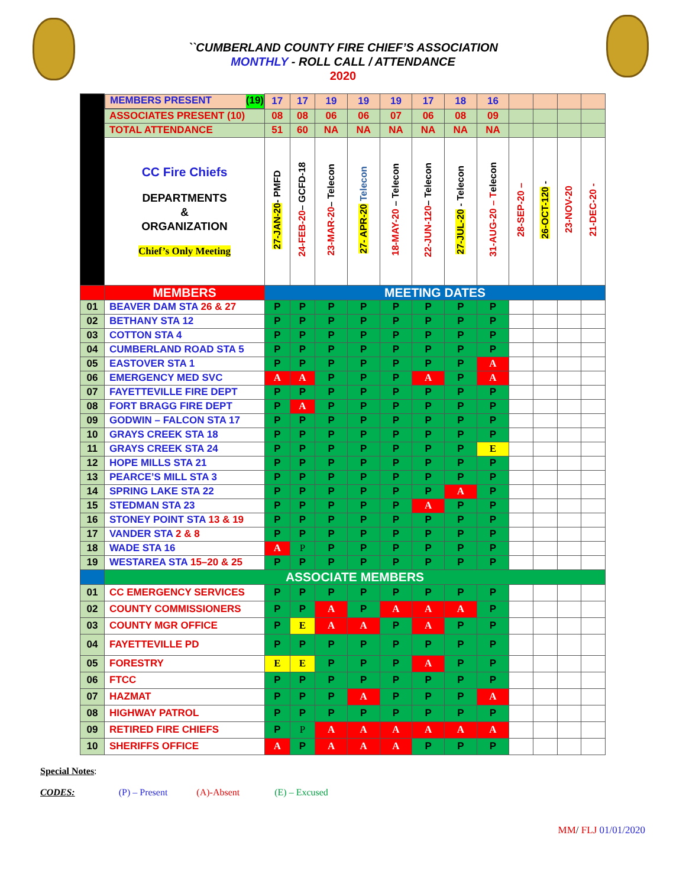``CUMBERLAND COUNTY FIRE CHIEF’S ASSOCIATION
MONTHLY - ROLL CALL / ATTENDANCE
2020
| | MEMBERS PRESENT (19) | 17 | 17 | 19 | 19 | 19 | 17 | 18 | 16 | | | | |
| | ASSOCIATES PRESENT (10) | 08 | 08 | 06 | 06 | 07 | 06 | 08 | 09 | | | | |
| | TOTAL ATTENDANCE | 51 | 60 | NA | NA | NA | NA | NA | NA | | | | |
| | CC Fire Chiefs DEPARTMENTS & ORGANIZATION Chief’s Only Meeting | 27-JAN-20 - PMFD | 24-FEB-20 – GCFD-18 | 23-MAR-20 – Telecon | 27- APR-20 Telecon | 18-MAY-20 – Telecon | 22-JUN-120 – Telecon | 27-JUL-20 - Telecon | 31-AUG-20 – T elecon | 28-SEP-20 – | 26-OCT-120 - | 23-NOV-20 | 21-DEC-20 - |
| | MEMBERS | MEETING DATES | | | | | | | | | | | |
| 01 | BEAVER DAM STA 26 & 27 | P | P | P | P | P | P | P | P | | | | |
| 02 | BETHANY STA 12 | P | P | P | P | P | P | P | P | | | | |
| 03 | COTTON STA 4 | P | P | P | P | P | P | P | P | | | | |
| 04 | CUMBERLAND ROAD STA 5 | P | P | P | P | P | P | P | P | | | | |
| 05 | EASTOVER STA 1 | P | P | P | P | P | P | P | A | | | | |
| 06 | EMERGENCY MED SVC | A | A | P | P | P | A | P | A | | | | |
| 07 | FAYETTEVILLE FIRE DEPT | P | P | P | P | P | P | P | P | | | | |
| 08 | FORT BRAGG FIRE DEPT | P | A | P | P | P | P | P | P | | | | |
| 09 | GODWIN – FALCON STA 17 | P | P | P | P | P | P | P | P | | | | |
| 10 | GRAYS CREEK STA 18 | P | P | P | P | P | P | P | P | | | | |
| 11 | GRAYS CREEK STA 24 | P | P | P | P | P | P | P | E | | | | |
| 12 | HOPE MILLS STA 21 | P | P | P | P | P | P | P | P | | | | |
| 13 | PEARCE’S MILL STA 3 | P | P | P | P | P | P | P | P | | | | |
| 14 | SPRING LAKE STA 22 | P | P | P | P | P | P | A | P | | | | |
| 15 | STEDMAN STA 23 | P | P | P | P | P | A | P | P | | | | |
| 16 | STONEY POINT STA 13 & 19 | P | P | P | P | P | P | P | P | | | | |
| 17 | VANDER STA 2 & 8 | P | P | P | P | P | P | P | P | | | | |
| 18 | WADE STA 16 | A | P | P | P | P | P | P | P | | | | |
| 19 | WESTAREA STA 15–20 & 25 | P | P | P | P | P | P | P | P | | | | |
| | ASSOCIATE MEMBERS | | | | | | | | | | | | |
| 01 | CC EMERGENCY SERVICES | P | P | P | P | P | P | P | P | | | | |
| 02 | COUNTY COMMISSIONERS | P | P | A | P | A | A | A | P | | | | |
| 03 | COUNTY MGR OFFICE | P | E | A | A | P | A | P | P | | | | |
| 04 | FAYETTEVILLE PD | P | P | P | P | P | P | P | P | | | | |
| 05 | FORESTRY | E | E | P | P | P | A | P | P | | | | |
| 06 | FTCC | P | P | P | P | P | P | P | P | | | | |
| 07 | HAZMAT | P | P | P | A | P | P | P | A | | | | |
| 08 | HIGHWAY PATROL | P | P | P | P | P | P | P | P | | | | |
| 09 | RETIRED FIRE CHIEFS | P | P | A | A | A | A | A | A | | | | |
| 10 | SHERIFFS OFFICE | A | P | A | A | A | P | P | P | | | | |
Special Notes:
CODES: (P) – Present (A)-Absent (E) – Excused
MM/ FLJ 01/01/2020